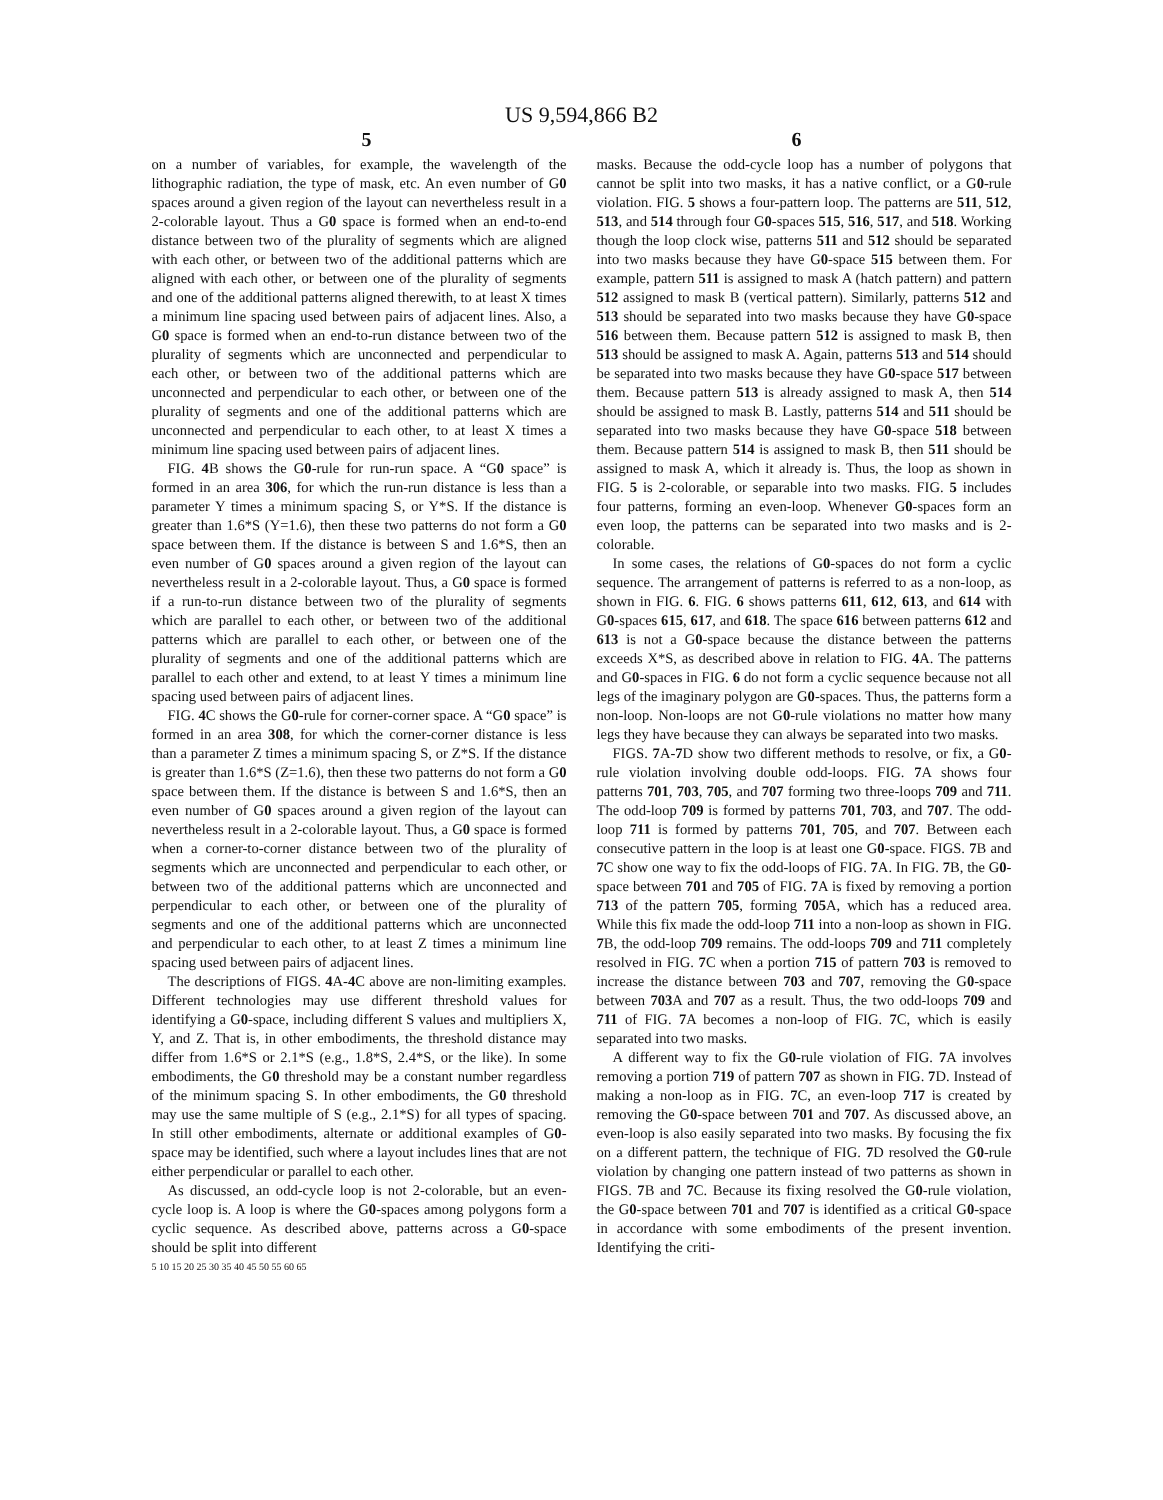US 9,594,866 B2
5 6
on a number of variables, for example, the wavelength of the lithographic radiation, the type of mask, etc. An even number of G0 spaces around a given region of the layout can nevertheless result in a 2-colorable layout. Thus a G0 space is formed when an end-to-end distance between two of the plurality of segments which are aligned with each other, or between two of the additional patterns which are aligned with each other, or between one of the plurality of segments and one of the additional patterns aligned therewith, to at least X times a minimum line spacing used between pairs of adjacent lines. Also, a G0 space is formed when an end-to-run distance between two of the plurality of segments which are unconnected and perpendicular to each other, or between two of the additional patterns which are unconnected and perpendicular to each other, or between one of the plurality of segments and one of the additional patterns which are unconnected and perpendicular to each other, to at least X times a minimum line spacing used between pairs of adjacent lines.
FIG. 4 B shows the G0-rule for run-run space. A “G0 space” is formed in an area 306, for which the run-run distance is less than a parameter Y times a minimum spacing S, or Y*S. If the distance is greater than 1.6*S (Y=1.6), then these two patterns do not form a G0 space between them. If the distance is between S and 1.6*S, then an even number of G0 spaces around a given region of the layout can nevertheless result in a 2-colorable layout. Thus, a G0 space is formed if a run-to-run distance between two of the plurality of segments which are parallel to each other, or between two of the additional patterns which are parallel to each other, or between one of the plurality of segments and one of the additional patterns which are parallel to each other and extend, to at least Y times a minimum line spacing used between pairs of adjacent lines.
FIG. 4 C shows the G0-rule for corner-corner space. A “G0 space” is formed in an area 308, for which the corner-corner distance is less than a parameter Z times a minimum spacing S, or Z*S. If the distance is greater than 1.6*S (Z=1.6), then these two patterns do not form a G0 space between them. If the distance is between S and 1.6*S, then an even number of G0 spaces around a given region of the layout can nevertheless result in a 2-colorable layout. Thus, a G0 space is formed when a corner-to-corner distance between two of the plurality of segments which are unconnected and perpendicular to each other, or between two of the additional patterns which are unconnected and perpendicular to each other, or between one of the plurality of segments and one of the additional patterns which are unconnected and perpendicular to each other, to at least Z times a minimum line spacing used between pairs of adjacent lines.
The descriptions of FIGS. 4 A-4 C above are non-limiting examples. Different technologies may use different threshold values for identifying a G0-space, including different S values and multipliers X, Y, and Z. That is, in other embodiments, the threshold distance may differ from 1.6*S or 2.1*S (e.g., 1.8*S, 2.4*S, or the like). In some embodiments, the G0 threshold may be a constant number regardless of the minimum spacing S. In other embodiments, the G0 threshold may use the same multiple of S (e.g., 2.1*S) for all types of spacing. In still other embodiments, alternate or additional examples of G0-space may be identified, such where a layout includes lines that are not either perpendicular or parallel to each other.
As discussed, an odd-cycle loop is not 2-colorable, but an even-cycle loop is. A loop is where the G0-spaces among polygons form a cyclic sequence. As described above, patterns across a G0-space should be split into different
5 10 15 20 25 30 35 40 45 50 55 60 65
masks. Because the odd-cycle loop has a number of polygons that cannot be split into two masks, it has a native conflict, or a G0-rule violation. FIG. 5 shows a four-pattern loop. The patterns are 511, 512, 513, and 514 through four G0-spaces 515, 516, 517, and 518. Working though the loop clock wise, patterns 511 and 512 should be separated into two masks because they have G0-space 515 between them. For example, pattern 511 is assigned to mask A (hatch pattern) and pattern 512 assigned to mask B (vertical pattern). Similarly, patterns 512 and 513 should be separated into two masks because they have G0-space 516 between them. Because pattern 512 is assigned to mask B, then 513 should be assigned to mask A. Again, patterns 513 and 514 should be separated into two masks because they have G0-space 517 between them. Because pattern 513 is already assigned to mask A, then 514 should be assigned to mask B. Lastly, patterns 514 and 511 should be separated into two masks because they have G0-space 518 between them. Because pattern 514 is assigned to mask B, then 511 should be assigned to mask A, which it already is. Thus, the loop as shown in FIG. 5 is 2-colorable, or separable into two masks. FIG. 5 includes four patterns, forming an even-loop. Whenever G0-spaces form an even loop, the patterns can be separated into two masks and is 2-colorable.
In some cases, the relations of G0-spaces do not form a cyclic sequence. The arrangement of patterns is referred to as a non-loop, as shown in FIG. 6. FIG. 6 shows patterns 611, 612, 613, and 614 with G0-spaces 615, 617, and 618. The space 616 between patterns 612 and 613 is not a G0-space because the distance between the patterns exceeds X*S, as described above in relation to FIG. 4 A. The patterns and G0-spaces in FIG. 6 do not form a cyclic sequence because not all legs of the imaginary polygon are G0-spaces. Thus, the patterns form a non-loop. Non-loops are not G0-rule violations no matter how many legs they have because they can always be separated into two masks.
FIGS. 7 A-7 D show two different methods to resolve, or fix, a G0-rule violation involving double odd-loops. FIG. 7 A shows four patterns 701, 703, 705, and 707 forming two three-loops 709 and 711. The odd-loop 709 is formed by patterns 701, 703, and 707. The odd-loop 711 is formed by patterns 701, 705, and 707. Between each consecutive pattern in the loop is at least one G0-space. FIGS. 7 B and 7 C show one way to fix the odd-loops of FIG. 7 A. In FIG. 7 B, the G0-space between 701 and 705 of FIG. 7 A is fixed by removing a portion 713 of the pattern 705, forming 705 A, which has a reduced area. While this fix made the odd-loop 711 into a non-loop as shown in FIG. 7 B, the odd-loop 709 remains. The odd-loops 709 and 711 completely resolved in FIG. 7 C when a portion 715 of pattern 703 is removed to increase the distance between 703 and 707, removing the G0-space between 703 A and 707 as a result. Thus, the two odd-loops 709 and 711 of FIG. 7 A becomes a non-loop of FIG. 7 C, which is easily separated into two masks.
A different way to fix the G0-rule violation of FIG. 7 A involves removing a portion 719 of pattern 707 as shown in FIG. 7 D. Instead of making a non-loop as in FIG. 7 C, an even-loop 717 is created by removing the G0-space between 701 and 707. As discussed above, an even-loop is also easily separated into two masks. By focusing the fix on a different pattern, the technique of FIG. 7 D resolved the G0-rule violation by changing one pattern instead of two patterns as shown in FIGS. 7 B and 7 C. Because its fixing resolved the G0-rule violation, the G0-space between 701 and 707 is identified as a critical G0-space in accordance with some embodiments of the present invention. Identifying the criti-